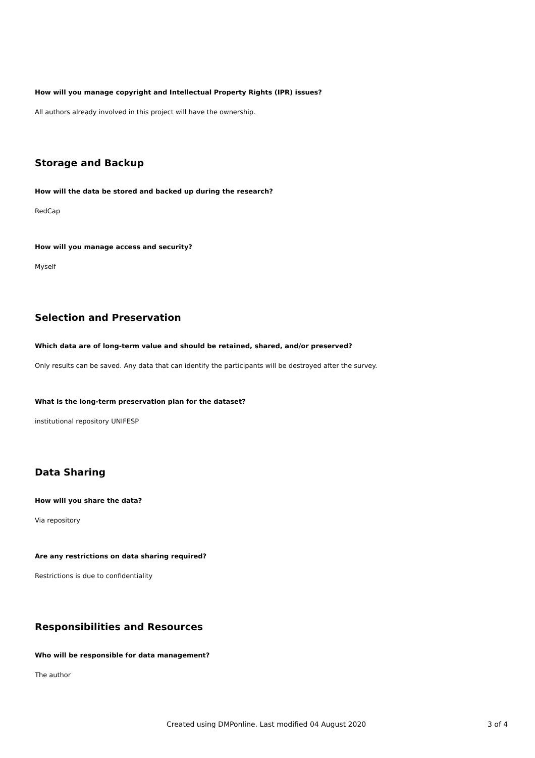How will you manage copyright and Intellectual Property Rights (IPR) issues?
All authors already involved in this project will have the ownership.
Storage and Backup
How will the data be stored and backed up during the research?
RedCap
How will you manage access and security?
Myself
Selection and Preservation
Which data are of long-term value and should be retained, shared, and/or preserved?
Only results can be saved. Any data that can identify the participants will be destroyed after the survey.
What is the long-term preservation plan for the dataset?
institutional repository UNIFESP
Data Sharing
How will you share the data?
Via repository
Are any restrictions on data sharing required?
Restrictions is due to confidentiality
Responsibilities and Resources
Who will be responsible for data management?
The author
Created using DMPonline. Last modified 04 August 2020 3 of 4